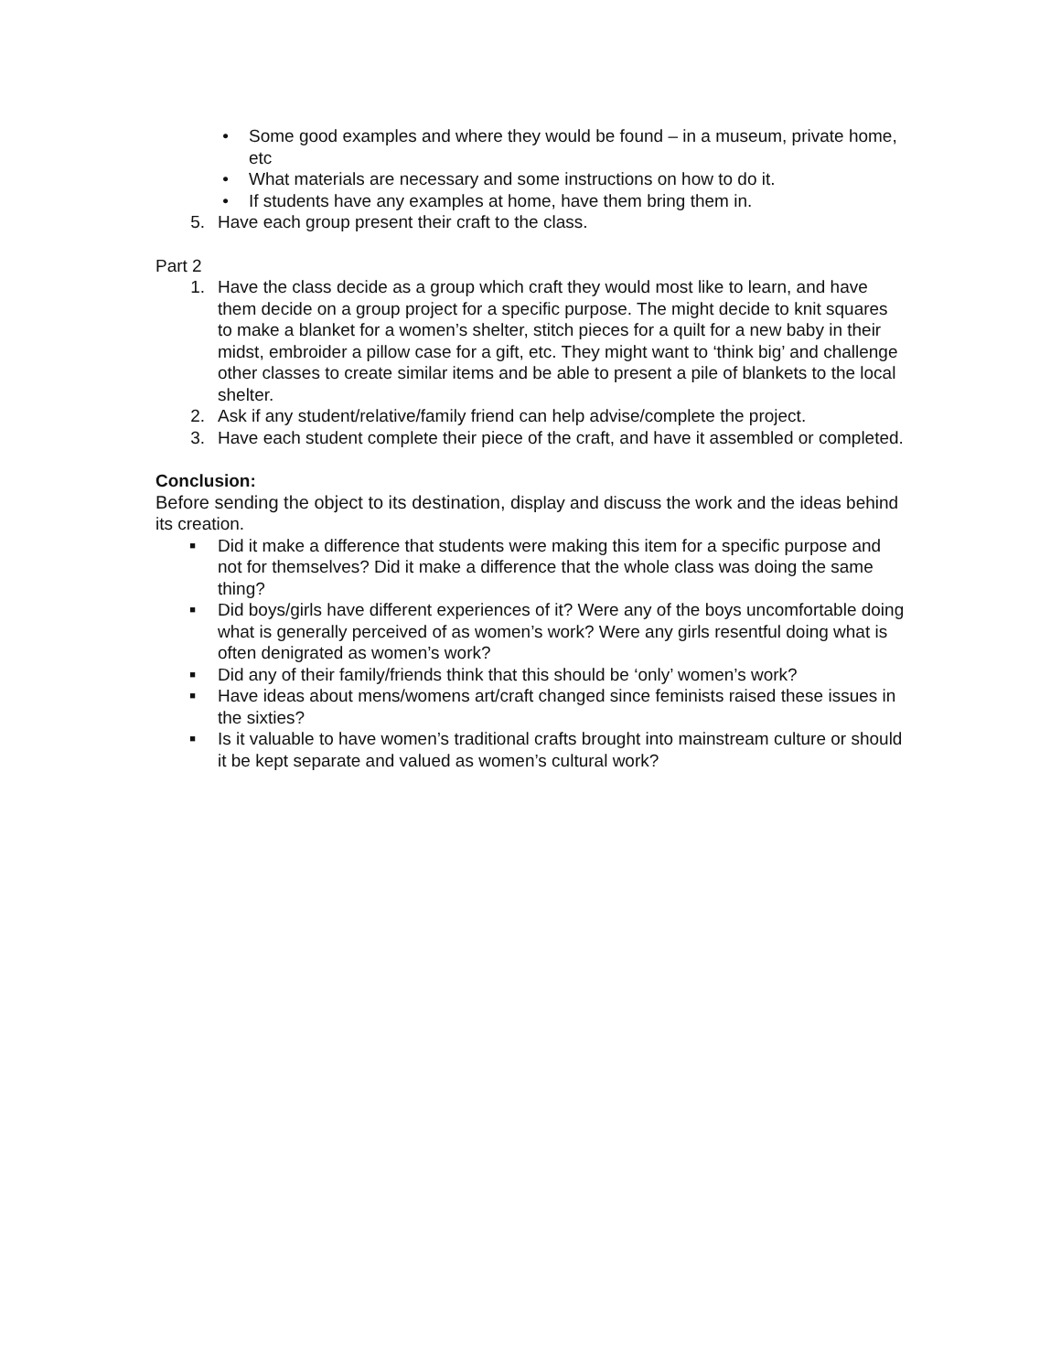• Some good examples and where they would be found – in a museum, private home, etc
• What materials are necessary and some instructions on how to do it.
• If students have any examples at home, have them bring them in.
5. Have each group present their craft to the class.
Part 2
1. Have the class decide as a group which craft they would most like to learn, and have them decide on a group project for a specific purpose. The might decide to knit squares to make a blanket for a women’s shelter, stitch pieces for a quilt for a new baby in their midst, embroider a pillow case for a gift, etc. They might want to ‘think big’ and challenge other classes to create similar items and be able to present a pile of blankets to the local shelter.
2. Ask if any student/relative/family friend can help advise/complete the project.
3. Have each student complete their piece of the craft, and have it assembled or completed.
Conclusion:
Before sending the object to its destination, display and discuss the work and the ideas behind its creation.
■
Did it make a difference that students were making this item for a specific purpose and not for themselves? Did it make a difference that the whole class was doing the same thing?
■
Did boys/girls have different experiences of it? Were any of the boys uncomfortable doing what is generally perceived of as women’s work? Were any girls resentful doing what is often denigrated as women’s work?
■
Did any of their family/friends think that this should be ‘only’ women’s work?
■
Have ideas about mens/womens art/craft changed since feminists raised these issues in the sixties?
■
Is it valuable to have women’s traditional crafts brought into mainstream culture or should it be kept separate and valued as women’s cultural work?